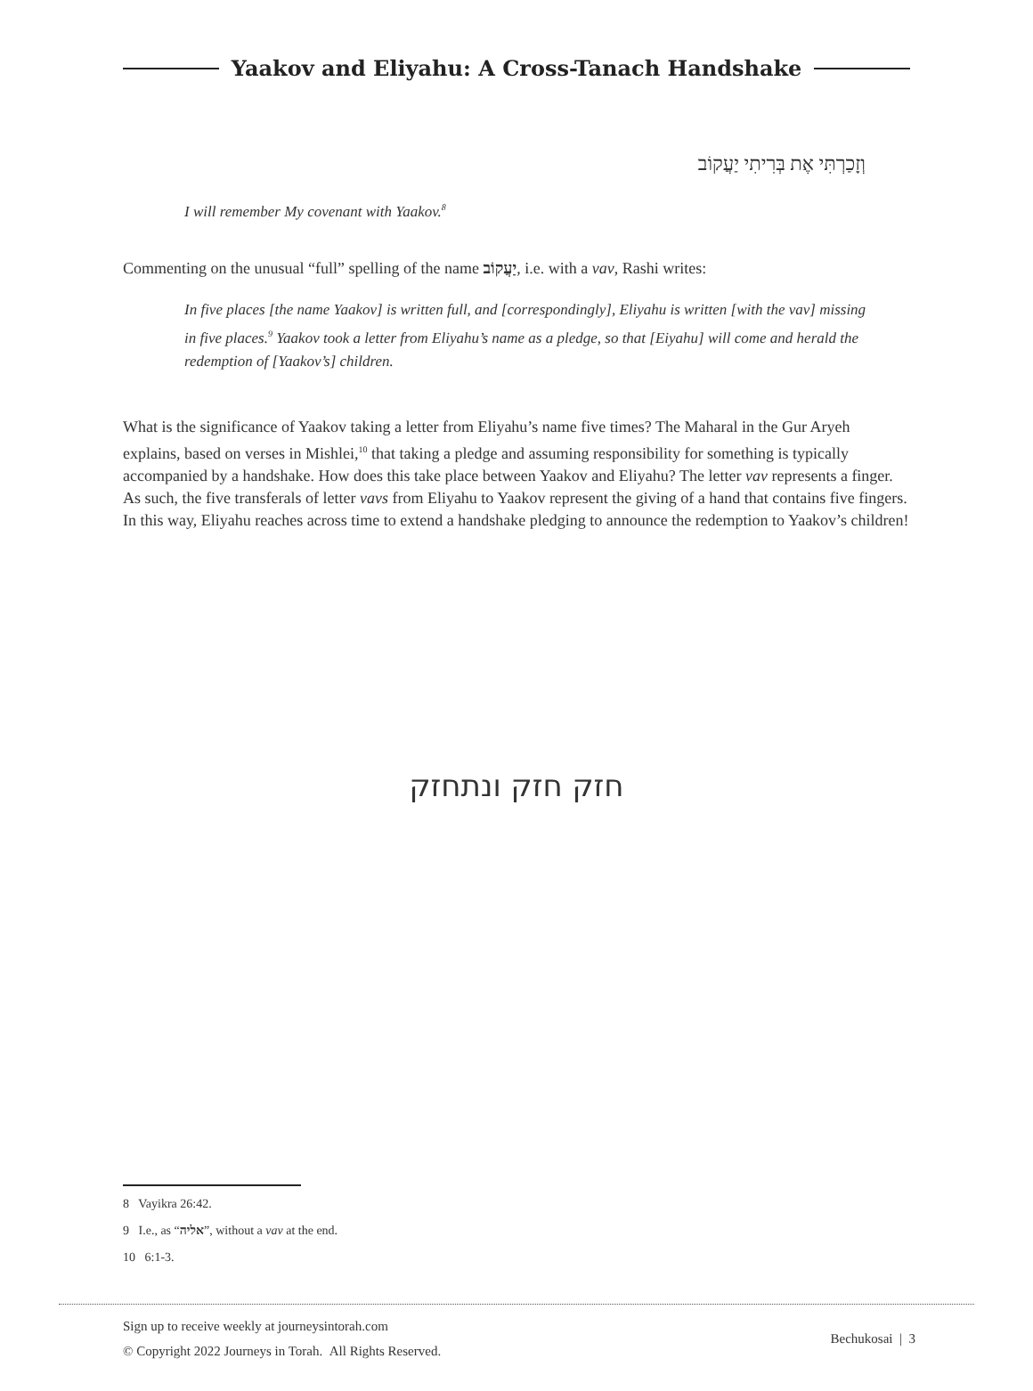Yaakov and Eliyahu: A Cross-Tanach Handshake
וְזָכַרְתִּי אֶת בְּרִיתִי יַעֲקוֹב
I will remember My covenant with Yaakov.<sup>8</sup>
Commenting on the unusual “full” spelling of the name יַעֲקוֹב, i.e. with a vav, Rashi writes:
In five places [the name Yaakov] is written full, and [correspondingly], Eliyahu is written [with the vav] missing in five places.<sup>9</sup> Yaakov took a letter from Eliyahu’s name as a pledge, so that [Eiyahu] will come and herald the redemption of [Yaakov’s] children.
What is the significance of Yaakov taking a letter from Eliyahu’s name five times? The Maharal in the Gur Aryeh explains, based on verses in Mishlei,<sup>10</sup> that taking a pledge and assuming responsibility for something is typically accompanied by a handshake. How does this take place between Yaakov and Eliyahu? The letter vav represents a finger. As such, the five transferals of letter vavs from Eliyahu to Yaakov represent the giving of a hand that contains five fingers. In this way, Eliyahu reaches across time to extend a handshake pledging to announce the redemption to Yaakov’s children!
חזק חזק ונתחזק
8 Vayikra 26:42.
9 I.e., as “אליה”, without a vav at the end.
10 6:1-3.
Sign up to receive weekly at journeysintorah.com
© Copyright 2022 Journeys in Torah. All Rights Reserved.
Bechukosai | 3